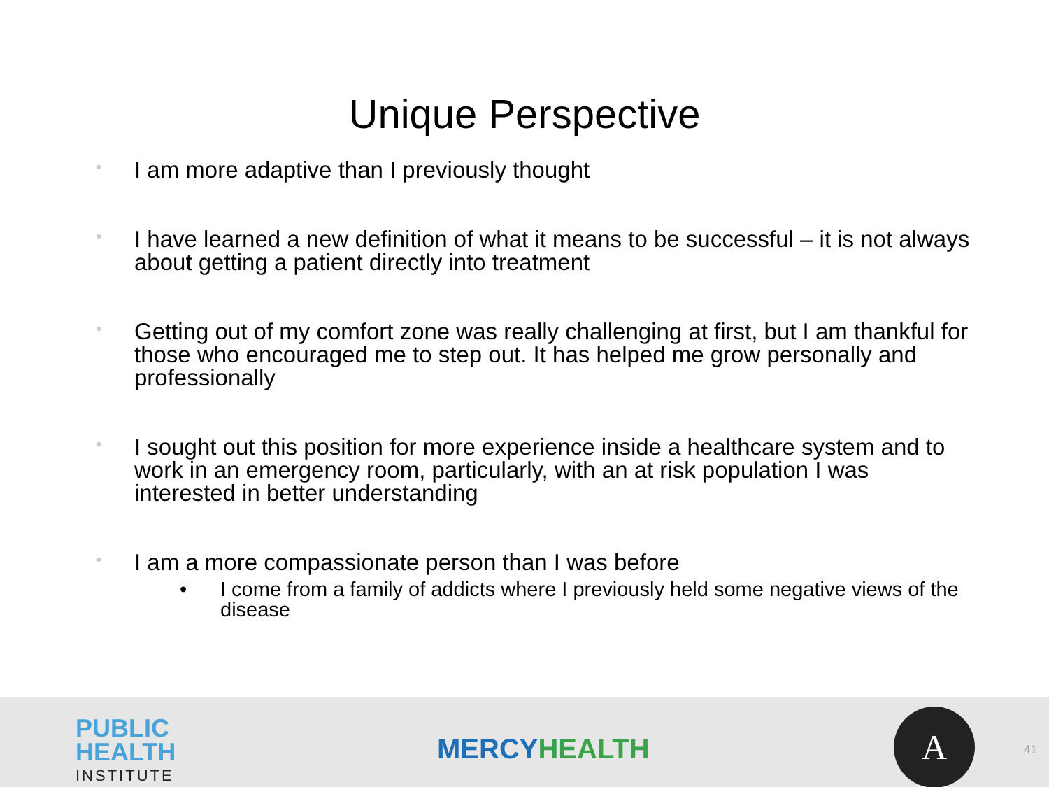Unique Perspective
• I am more adaptive than I previously thought
• I have learned a new definition of what it means to be successful – it is not always about getting a patient directly into treatment
• Getting out of my comfort zone was really challenging at first, but I am thankful for those who encouraged me to step out. It has helped me grow personally and professionally
• I sought out this position for more experience inside a healthcare system and to work in an emergency room, particularly, with an at risk population I was interested in better understanding
• I am a more compassionate person than I was before
• I come from a family of addicts where I previously held some negative views of the disease
PUBLIC
HEALTH
INSTITUTE
MERCYHEALTH
A
41